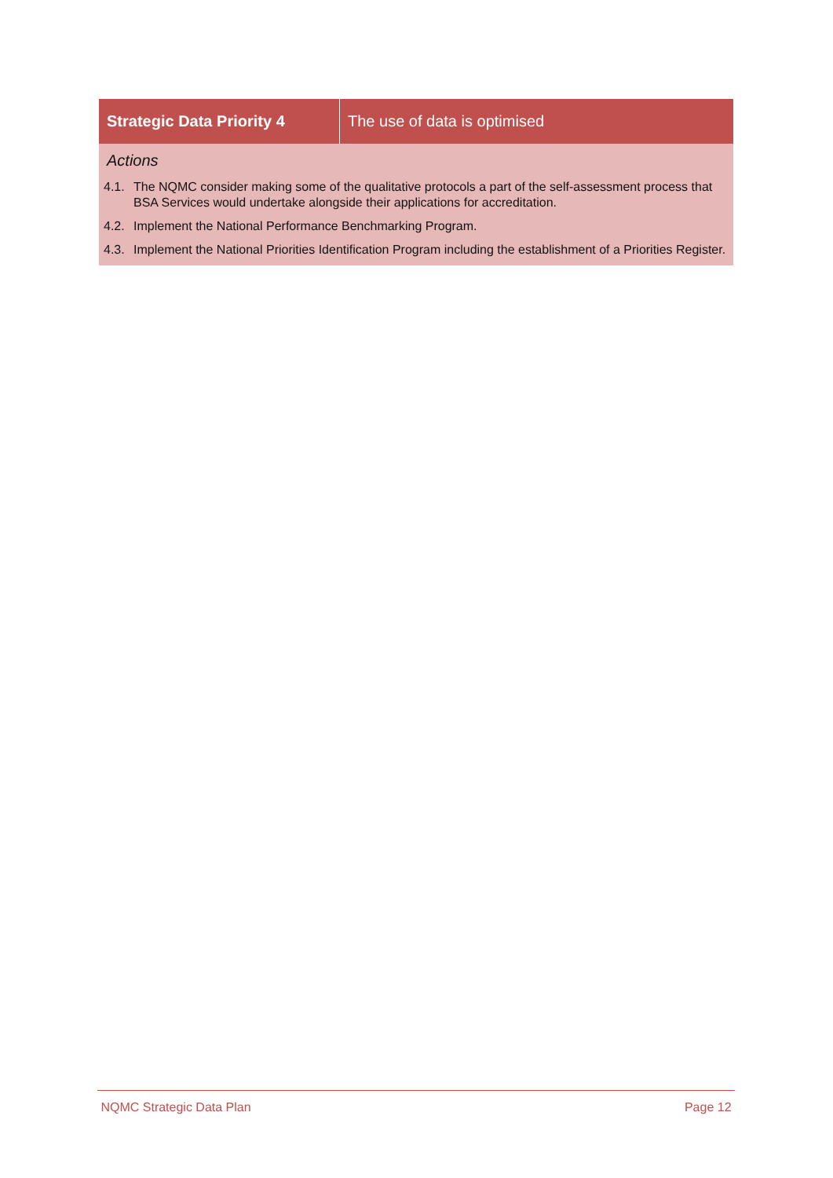| Strategic Data Priority 4 | The use of data is optimised |
| --- | --- |
| Actions 4.1. The NQMC consider making some of the qualitative protocols a part of the self-assessment process that BSA Services would undertake alongside their applications for accreditation. 4.2. Implement the National Performance Benchmarking Program. 4.3. Implement the National Priorities Identification Program including the establishment of a Priorities Register. | |
NQMC Strategic Data Plan Page 12